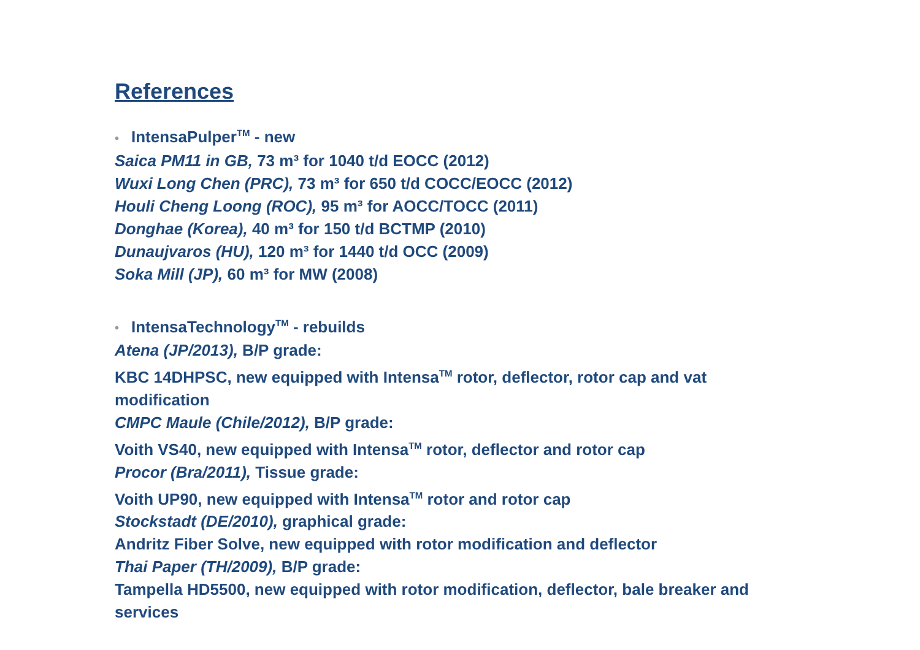References
• IntensaPulper<sup>TM</sup> - new
Saica PM11 in GB, 73 m³ for 1040 t/d EOCC (2012)
Wuxi Long Chen (PRC), 73 m³ for 650 t/d COCC/EOCC (2012)
Houli Cheng Loong (ROC), 95 m³ for AOCC/TOCC (2011)
Donghae (Korea), 40 m³ for 150 t/d BCTMP (2010)
Dunaujvaros (HU), 120 m³ for 1440 t/d OCC (2009)
Soka Mill (JP), 60 m³ for MW (2008)
• IntensaTechnology<sup>TM</sup> - rebuilds
Atena (JP/2013), B/P grade:
KBC 14DHPSC, new equipped with Intensa<sup>TM</sup> rotor, deflector, rotor cap and vat modification
CMPC Maule (Chile/2012), B/P grade:
Voith VS40, new equipped with Intensa<sup>TM</sup> rotor, deflector and rotor cap
Procor (Bra/2011), Tissue grade:
Voith UP90, new equipped with Intensa<sup>TM</sup> rotor and rotor cap
Stockstadt (DE/2010), graphical grade:
Andritz Fiber Solve, new equipped with rotor modification and deflector
Thai Paper (TH/2009), B/P grade:
Tampella HD5500, new equipped with rotor modification, deflector, bale breaker and services